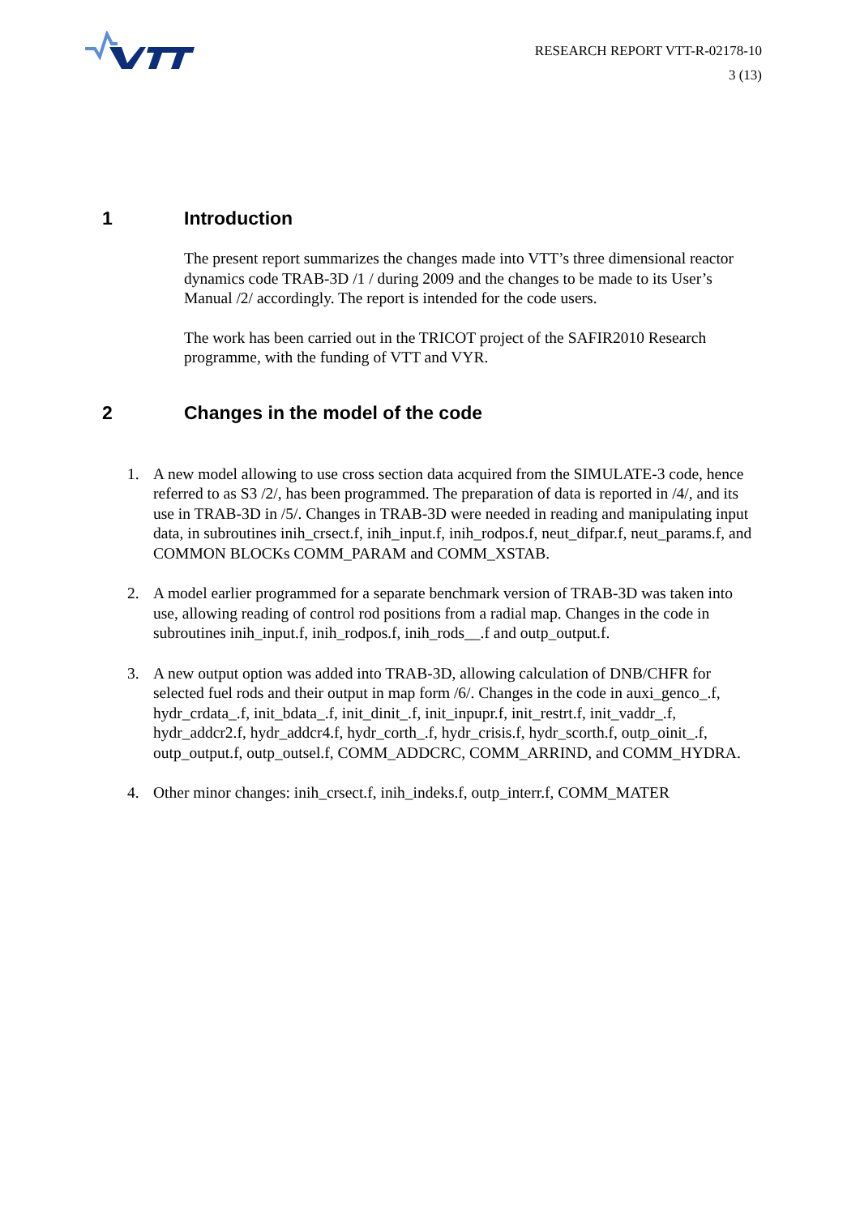RESEARCH REPORT VTT-R-02178-10
3 (13)
1 Introduction
The present report summarizes the changes made into VTT’s three dimensional reactor dynamics code TRAB-3D /1 / during 2009 and the changes to be made to its User’s Manual /2/ accordingly. The report is intended for the code users.
The work has been carried out in the TRICOT project of the SAFIR2010 Research programme, with the funding of VTT and VYR.
2 Changes in the model of the code
1. A new model allowing to use cross section data acquired from the SIMULATE-3 code, hence referred to as S3 /2/, has been programmed. The preparation of data is reported in /4/, and its use in TRAB-3D in /5/. Changes in TRAB-3D were needed in reading and manipulating input data, in subroutines inih_crsect.f, inih_input.f, inih_rodpos.f, neut_difpar.f, neut_params.f, and COMMON BLOCKs COMM_PARAM and COMM_XSTAB.
2. A model earlier programmed for a separate benchmark version of TRAB-3D was taken into use, allowing reading of control rod positions from a radial map. Changes in the code in subroutines inih_input.f, inih_rodpos.f, inih_rods__.f and outp_output.f.
3. A new output option was added into TRAB-3D, allowing calculation of DNB/CHFR for selected fuel rods and their output in map form /6/. Changes in the code in auxi_genco_.f, hydr_crdata_.f, init_bdata_.f, init_dinit_.f, init_inpupr.f, init_restrt.f, init_vaddr_.f, hydr_addcr2.f, hydr_addcr4.f, hydr_corth_.f, hydr_crisis.f, hydr_scorth.f, outp_oinit_.f, outp_output.f, outp_outsel.f, COMM_ADDCRC, COMM_ARRIND, and COMM_HYDRA.
4. Other minor changes: inih_crsect.f, inih_indeks.f, outp_interr.f, COMM_MATER